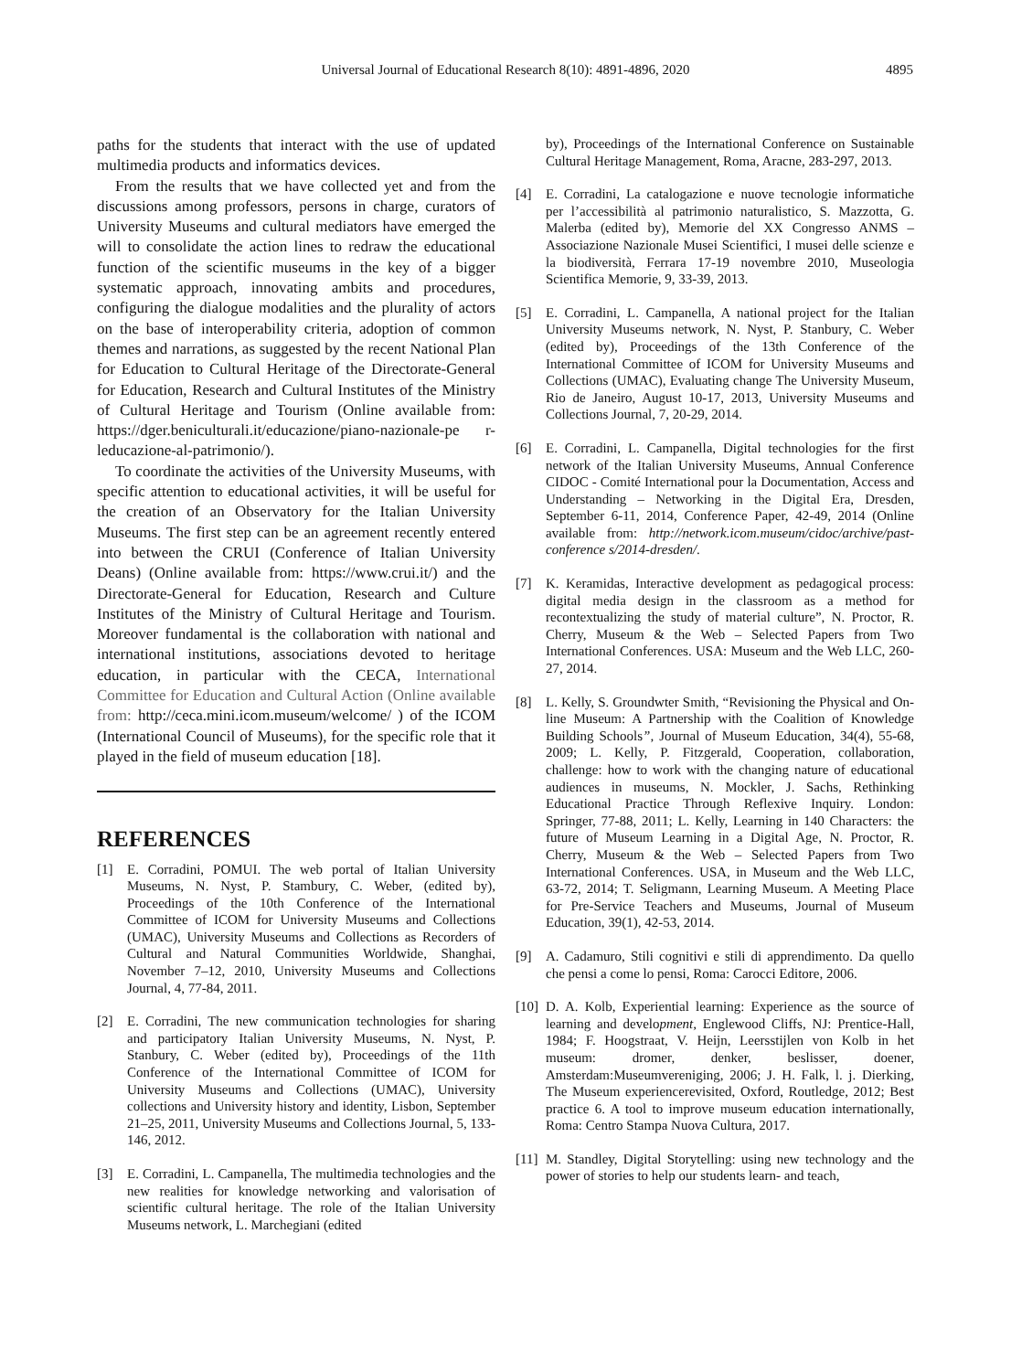Universal Journal of Educational Research 8(10): 4891-4896, 2020
4895
paths for the students that interact with the use of updated multimedia products and informatics devices.
From the results that we have collected yet and from the discussions among professors, persons in charge, curators of University Museums and cultural mediators have emerged the will to consolidate the action lines to redraw the educational function of the scientific museums in the key of a bigger systematic approach, innovating ambits and procedures, configuring the dialogue modalities and the plurality of actors on the base of interoperability criteria, adoption of common themes and narrations, as suggested by the recent National Plan for Education to Cultural Heritage of the Directorate-General for Education, Research and Cultural Institutes of the Ministry of Cultural Heritage and Tourism (Online available from: https://dger.beniculturali.it/educazione/piano-nazionale-pe r-leducazione-al-patrimonio/).
To coordinate the activities of the University Museums, with specific attention to educational activities, it will be useful for the creation of an Observatory for the Italian University Museums. The first step can be an agreement recently entered into between the CRUI (Conference of Italian University Deans) (Online available from: https://www.crui.it/) and the Directorate-General for Education, Research and Culture Institutes of the Ministry of Cultural Heritage and Tourism. Moreover fundamental is the collaboration with national and international institutions, associations devoted to heritage education, in particular with the CECA, International Committee for Education and Cultural Action (Online available from: http://ceca.mini.icom.museum/welcome/ ) of the ICOM (International Council of Museums), for the specific role that it played in the field of museum education [18].
REFERENCES
[1] E. Corradini, POMUI. The web portal of Italian University Museums, N. Nyst, P. Stambury, C. Weber, (edited by), Proceedings of the 10th Conference of the International Committee of ICOM for University Museums and Collections (UMAC), University Museums and Collections as Recorders of Cultural and Natural Communities Worldwide, Shanghai, November 7–12, 2010, University Museums and Collections Journal, 4, 77-84, 2011.
[2] E. Corradini, The new communication technologies for sharing and participatory Italian University Museums, N. Nyst, P. Stanbury, C. Weber (edited by), Proceedings of the 11th Conference of the International Committee of ICOM for University Museums and Collections (UMAC), University collections and University history and identity, Lisbon, September 21–25, 2011, University Museums and Collections Journal, 5, 133-146, 2012.
[3] E. Corradini, L. Campanella, The multimedia technologies and the new realities for knowledge networking and valorisation of scientific cultural heritage. The role of the Italian University Museums network, L. Marchegiani (edited
by), Proceedings of the International Conference on Sustainable Cultural Heritage Management, Roma, Aracne, 283-297, 2013.
[4] E. Corradini, La catalogazione e nuove tecnologie informatiche per l’accessibilità al patrimonio naturalistico, S. Mazzotta, G. Malerba (edited by), Memorie del XX Congresso ANMS – Associazione Nazionale Musei Scientifici, I musei delle scienze e la biodiversità, Ferrara 17-19 novembre 2010, Museologia Scientifica Memorie, 9, 33-39, 2013.
[5] E. Corradini, L. Campanella, A national project for the Italian University Museums network, N. Nyst, P. Stanbury, C. Weber (edited by), Proceedings of the 13th Conference of the International Committee of ICOM for University Museums and Collections (UMAC), Evaluating change The University Museum, Rio de Janeiro, August 10-17, 2013, University Museums and Collections Journal, 7, 20-29, 2014.
[6] E. Corradini, L. Campanella, Digital technologies for the first network of the Italian University Museums, Annual Conference CIDOC - Comité International pour la Documentation, Access and Understanding – Networking in the Digital Era, Dresden, September 6-11, 2014, Conference Paper, 42-49, 2014 (Online available from: http://network.icom.museum/cidoc/archive/past-conference s/2014-dresden/.
[7] K. Keramidas, Interactive development as pedagogical process: digital media design in the classroom as a method for recontextualizing the study of material culture”, N. Proctor, R. Cherry, Museum & the Web – Selected Papers from Two International Conferences. USA: Museum and the Web LLC, 260-27, 2014.
[8] L. Kelly, S. Groundwter Smith, “Revisioning the Physical and On-line Museum: A Partnership with the Coalition of Knowledge Building Schools”, Journal of Museum Education, 34(4), 55-68, 2009; L. Kelly, P. Fitzgerald, Cooperation, collaboration, challenge: how to work with the changing nature of educational audiences in museums, N. Mockler, J. Sachs, Rethinking Educational Practice Through Reflexive Inquiry. London: Springer, 77-88, 2011; L. Kelly, Learning in 140 Characters: the future of Museum Learning in a Digital Age, N. Proctor, R. Cherry, Museum & the Web – Selected Papers from Two International Conferences. USA, in Museum and the Web LLC, 63-72, 2014; T. Seligmann, Learning Museum. A Meeting Place for Pre-Service Teachers and Museums, Journal of Museum Education, 39(1), 42-53, 2014.
[9] A. Cadamuro, Stili cognitivi e stili di apprendimento. Da quello che pensi a come lo pensi, Roma: Carocci Editore, 2006.
[10]
D. A. Kolb, Experiential learning: Experience as the source of learning and development, Englewood Cliffs, NJ: Prentice-Hall, 1984; F. Hoogstraat, V. Heijn, Leersstijlen von Kolb in het museum: dromer, denker, beslisser, doener, Amsterdam:Museumvereniging, 2006; J. H. Falk, l. j. Dierking, The Museum experiencerevisited, Oxford, Routledge, 2012; Best practice 6. A tool to improve museum education internationally, Roma: Centro Stampa Nuova Cultura, 2017.
[11]
M. Standley, Digital Storytelling: using new technology and the power of stories to help our students learn- and teach,